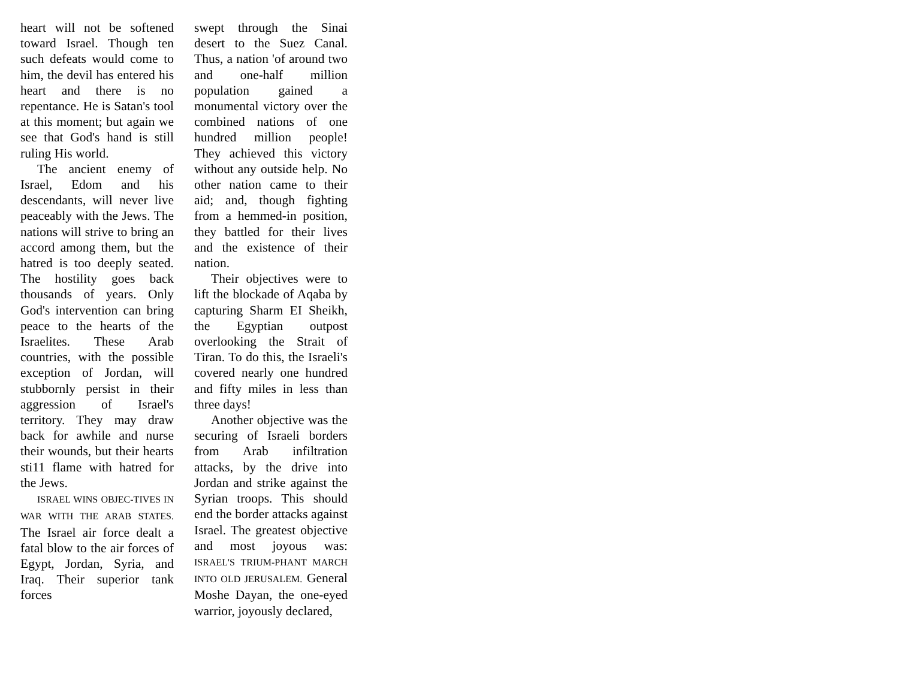heart will not be softened toward Israel. Though ten such defeats would come to him, the devil has entered his heart and there is no repentance. He is Satan's tool at this moment; but again we see that God's hand is still ruling His world.
The ancient enemy of Israel, Edom and his descendants, will never live peaceably with the Jews. The nations will strive to bring an accord among them, but the hatred is too deeply seated. The hostility goes back thousands of years. Only God's intervention can bring peace to the hearts of the Israelites. These Arab countries, with the possible exception of Jordan, will stubbornly persist in their aggression of Israel's territory. They may draw back for awhile and nurse their wounds, but their hearts sti11 flame with hatred for the Jews.
ISRAEL WINS OBJEC-TIVES IN WAR WITH THE ARAB STATES. The Israel air force dealt a fatal blow to the air forces of Egypt, Jordan, Syria, and Iraq. Their superior tank forces
swept through the Sinai desert to the Suez Canal. Thus, a nation 'of around two and one-half million population gained a monumental victory over the combined nations of one hundred million people! They achieved this victory without any outside help. No other nation came to their aid; and, though fighting from a hemmed-in position, they battled for their lives and the existence of their nation.
Their objectives were to lift the blockade of Aqaba by capturing Sharm EI Sheikh, the Egyptian outpost overlooking the Strait of Tiran. To do this, the Israeli's covered nearly one hundred and fifty miles in less than three days!
Another objective was the securing of Israeli borders from Arab infiltration attacks, by the drive into Jordan and strike against the Syrian troops. This should end the border attacks against Israel. The greatest objective and most joyous was: ISRAEL'S TRIUM-PHANT MARCH INTO OLD JERUSALEM. General Moshe Dayan, the one-eyed warrior, joyously declared,